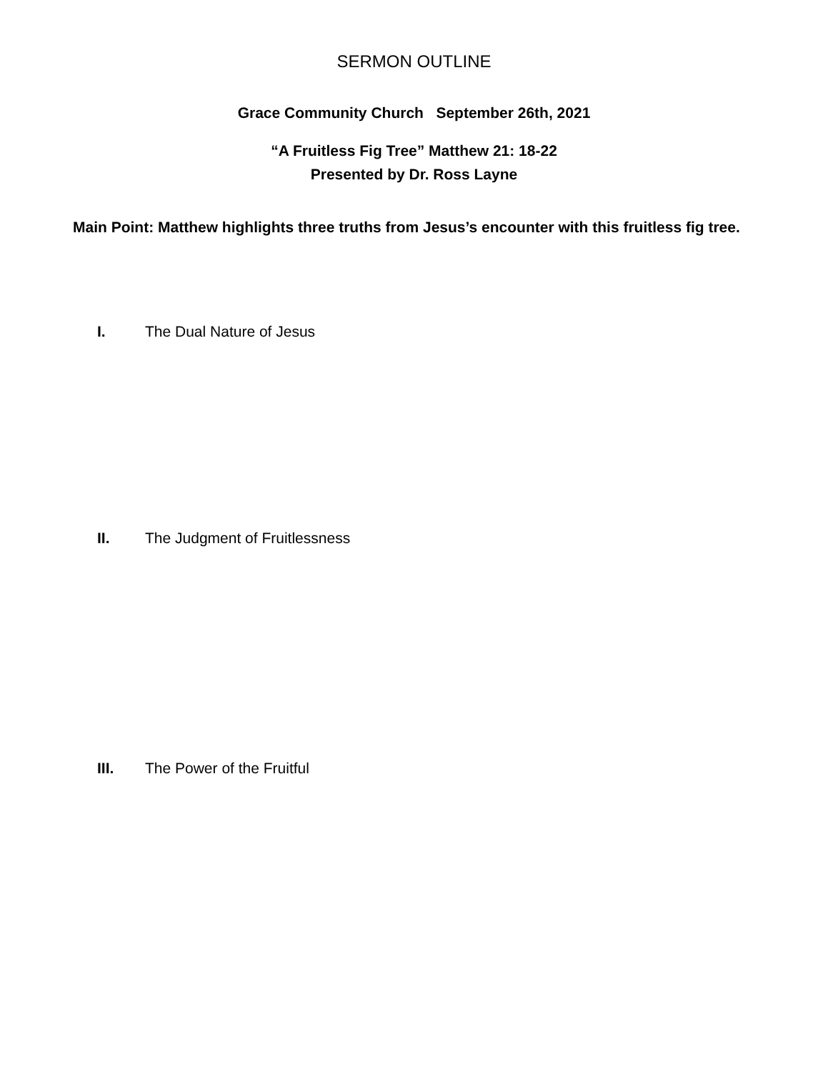SERMON OUTLINE
Grace Community Church September 26th, 2021
“A Fruitless Fig Tree” Matthew 21: 18-22
Presented by Dr. Ross Layne
Main Point: Matthew highlights three truths from Jesus’s encounter with this fruitless fig tree.
I. The Dual Nature of Jesus
II. The Judgment of Fruitlessness
III. The Power of the Fruitful